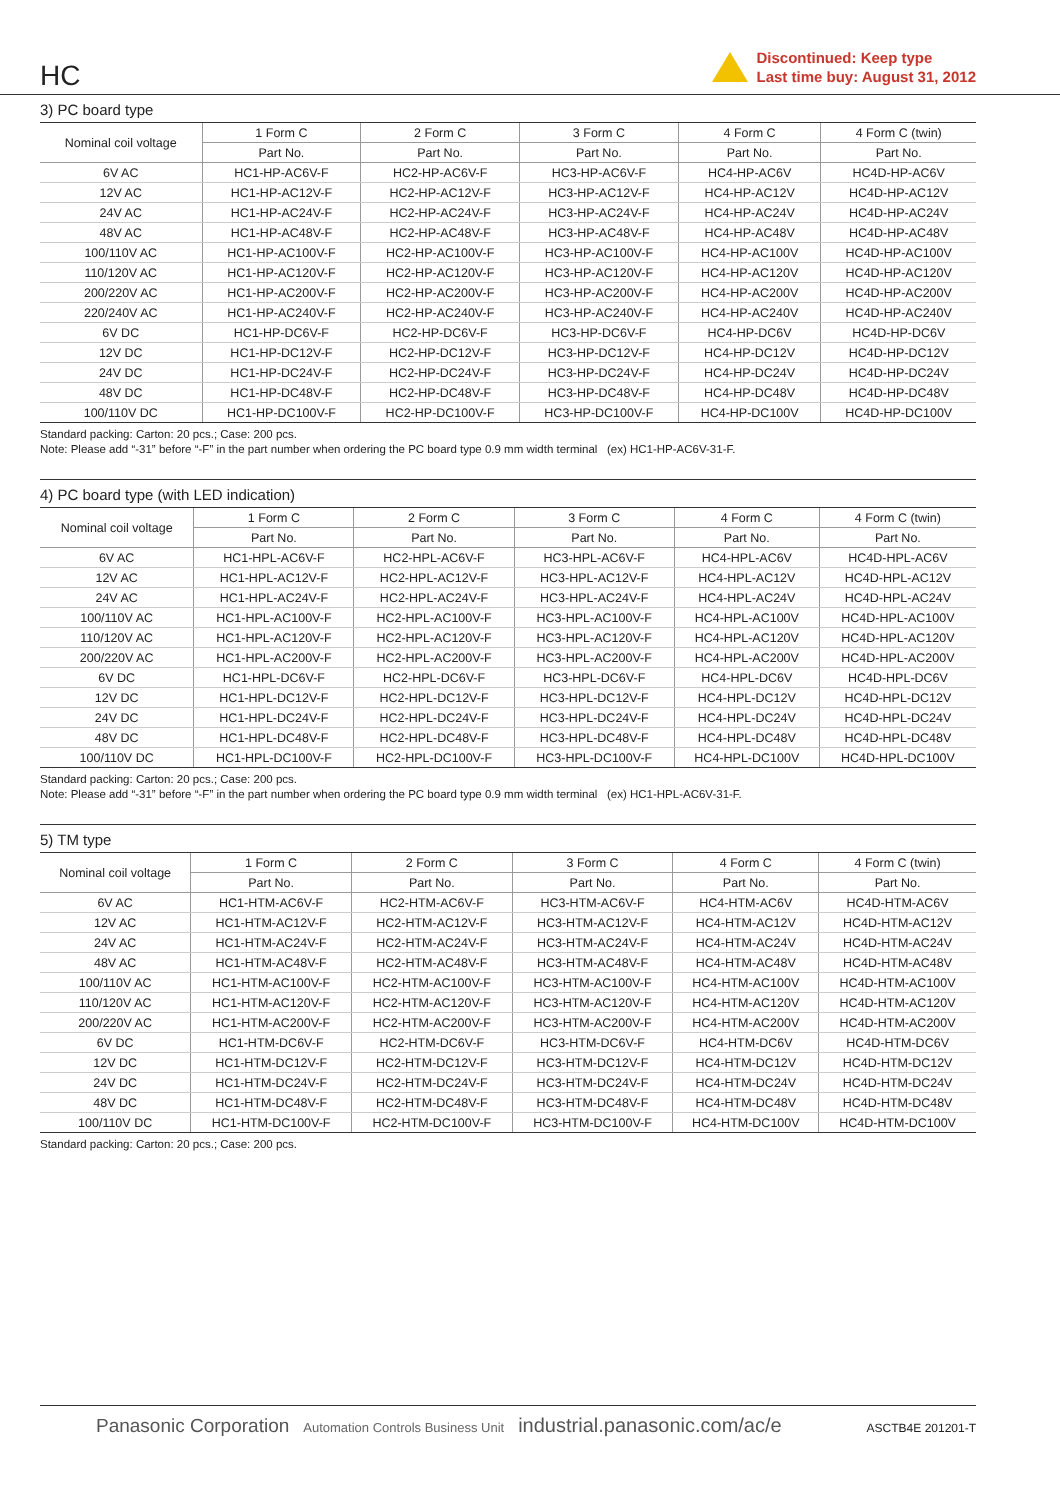HC
Discontinued: Keep type
Last time buy: August 31, 2012
3) PC board type
| Nominal coil voltage | 1 Form C | 2 Form C | 3 Form C | 4 Form C | 4 Form C (twin) |
| --- | --- | --- | --- | --- | --- |
| | Part No. | Part No. | Part No. | Part No. | Part No. |
| 6V AC | HC1-HP-AC6V-F | HC2-HP-AC6V-F | HC3-HP-AC6V-F | HC4-HP-AC6V | HC4D-HP-AC6V |
| 12V AC | HC1-HP-AC12V-F | HC2-HP-AC12V-F | HC3-HP-AC12V-F | HC4-HP-AC12V | HC4D-HP-AC12V |
| 24V AC | HC1-HP-AC24V-F | HC2-HP-AC24V-F | HC3-HP-AC24V-F | HC4-HP-AC24V | HC4D-HP-AC24V |
| 48V AC | HC1-HP-AC48V-F | HC2-HP-AC48V-F | HC3-HP-AC48V-F | HC4-HP-AC48V | HC4D-HP-AC48V |
| 100/110V AC | HC1-HP-AC100V-F | HC2-HP-AC100V-F | HC3-HP-AC100V-F | HC4-HP-AC100V | HC4D-HP-AC100V |
| 110/120V AC | HC1-HP-AC120V-F | HC2-HP-AC120V-F | HC3-HP-AC120V-F | HC4-HP-AC120V | HC4D-HP-AC120V |
| 200/220V AC | HC1-HP-AC200V-F | HC2-HP-AC200V-F | HC3-HP-AC200V-F | HC4-HP-AC200V | HC4D-HP-AC200V |
| 220/240V AC | HC1-HP-AC240V-F | HC2-HP-AC240V-F | HC3-HP-AC240V-F | HC4-HP-AC240V | HC4D-HP-AC240V |
| 6V DC | HC1-HP-DC6V-F | HC2-HP-DC6V-F | HC3-HP-DC6V-F | HC4-HP-DC6V | HC4D-HP-DC6V |
| 12V DC | HC1-HP-DC12V-F | HC2-HP-DC12V-F | HC3-HP-DC12V-F | HC4-HP-DC12V | HC4D-HP-DC12V |
| 24V DC | HC1-HP-DC24V-F | HC2-HP-DC24V-F | HC3-HP-DC24V-F | HC4-HP-DC24V | HC4D-HP-DC24V |
| 48V DC | HC1-HP-DC48V-F | HC2-HP-DC48V-F | HC3-HP-DC48V-F | HC4-HP-DC48V | HC4D-HP-DC48V |
| 100/110V DC | HC1-HP-DC100V-F | HC2-HP-DC100V-F | HC3-HP-DC100V-F | HC4-HP-DC100V | HC4D-HP-DC100V |
Standard packing: Carton: 20 pcs.; Case: 200 pcs.
Note: Please add “-31” before “-F” in the part number when ordering the PC board type 0.9 mm width terminal (ex) HC1-HP-AC6V-31-F.
4) PC board type (with LED indication)
| Nominal coil voltage | 1 Form C | 2 Form C | 3 Form C | 4 Form C | 4 Form C (twin) |
| --- | --- | --- | --- | --- | --- |
| | Part No. | Part No. | Part No. | Part No. | Part No. |
| 6V AC | HC1-HPL-AC6V-F | HC2-HPL-AC6V-F | HC3-HPL-AC6V-F | HC4-HPL-AC6V | HC4D-HPL-AC6V |
| 12V AC | HC1-HPL-AC12V-F | HC2-HPL-AC12V-F | HC3-HPL-AC12V-F | HC4-HPL-AC12V | HC4D-HPL-AC12V |
| 24V AC | HC1-HPL-AC24V-F | HC2-HPL-AC24V-F | HC3-HPL-AC24V-F | HC4-HPL-AC24V | HC4D-HPL-AC24V |
| 100/110V AC | HC1-HPL-AC100V-F | HC2-HPL-AC100V-F | HC3-HPL-AC100V-F | HC4-HPL-AC100V | HC4D-HPL-AC100V |
| 110/120V AC | HC1-HPL-AC120V-F | HC2-HPL-AC120V-F | HC3-HPL-AC120V-F | HC4-HPL-AC120V | HC4D-HPL-AC120V |
| 200/220V AC | HC1-HPL-AC200V-F | HC2-HPL-AC200V-F | HC3-HPL-AC200V-F | HC4-HPL-AC200V | HC4D-HPL-AC200V |
| 6V DC | HC1-HPL-DC6V-F | HC2-HPL-DC6V-F | HC3-HPL-DC6V-F | HC4-HPL-DC6V | HC4D-HPL-DC6V |
| 12V DC | HC1-HPL-DC12V-F | HC2-HPL-DC12V-F | HC3-HPL-DC12V-F | HC4-HPL-DC12V | HC4D-HPL-DC12V |
| 24V DC | HC1-HPL-DC24V-F | HC2-HPL-DC24V-F | HC3-HPL-DC24V-F | HC4-HPL-DC24V | HC4D-HPL-DC24V |
| 48V DC | HC1-HPL-DC48V-F | HC2-HPL-DC48V-F | HC3-HPL-DC48V-F | HC4-HPL-DC48V | HC4D-HPL-DC48V |
| 100/110V DC | HC1-HPL-DC100V-F | HC2-HPL-DC100V-F | HC3-HPL-DC100V-F | HC4-HPL-DC100V | HC4D-HPL-DC100V |
Standard packing: Carton: 20 pcs.; Case: 200 pcs.
Note: Please add “-31” before “-F” in the part number when ordering the PC board type 0.9 mm width terminal (ex) HC1-HPL-AC6V-31-F.
5) TM type
| Nominal coil voltage | 1 Form C | 2 Form C | 3 Form C | 4 Form C | 4 Form C (twin) |
| --- | --- | --- | --- | --- | --- |
| | Part No. | Part No. | Part No. | Part No. | Part No. |
| 6V AC | HC1-HTM-AC6V-F | HC2-HTM-AC6V-F | HC3-HTM-AC6V-F | HC4-HTM-AC6V | HC4D-HTM-AC6V |
| 12V AC | HC1-HTM-AC12V-F | HC2-HTM-AC12V-F | HC3-HTM-AC12V-F | HC4-HTM-AC12V | HC4D-HTM-AC12V |
| 24V AC | HC1-HTM-AC24V-F | HC2-HTM-AC24V-F | HC3-HTM-AC24V-F | HC4-HTM-AC24V | HC4D-HTM-AC24V |
| 48V AC | HC1-HTM-AC48V-F | HC2-HTM-AC48V-F | HC3-HTM-AC48V-F | HC4-HTM-AC48V | HC4D-HTM-AC48V |
| 100/110V AC | HC1-HTM-AC100V-F | HC2-HTM-AC100V-F | HC3-HTM-AC100V-F | HC4-HTM-AC100V | HC4D-HTM-AC100V |
| 110/120V AC | HC1-HTM-AC120V-F | HC2-HTM-AC120V-F | HC3-HTM-AC120V-F | HC4-HTM-AC120V | HC4D-HTM-AC120V |
| 200/220V AC | HC1-HTM-AC200V-F | HC2-HTM-AC200V-F | HC3-HTM-AC200V-F | HC4-HTM-AC200V | HC4D-HTM-AC200V |
| 6V DC | HC1-HTM-DC6V-F | HC2-HTM-DC6V-F | HC3-HTM-DC6V-F | HC4-HTM-DC6V | HC4D-HTM-DC6V |
| 12V DC | HC1-HTM-DC12V-F | HC2-HTM-DC12V-F | HC3-HTM-DC12V-F | HC4-HTM-DC12V | HC4D-HTM-DC12V |
| 24V DC | HC1-HTM-DC24V-F | HC2-HTM-DC24V-F | HC3-HTM-DC24V-F | HC4-HTM-DC24V | HC4D-HTM-DC24V |
| 48V DC | HC1-HTM-DC48V-F | HC2-HTM-DC48V-F | HC3-HTM-DC48V-F | HC4-HTM-DC48V | HC4D-HTM-DC48V |
| 100/110V DC | HC1-HTM-DC100V-F | HC2-HTM-DC100V-F | HC3-HTM-DC100V-F | HC4-HTM-DC100V | HC4D-HTM-DC100V |
Standard packing: Carton: 20 pcs.; Case: 200 pcs.
Panasonic Corporation Automation Controls Business Unit industrial.panasonic.com/ac/e ASCTB4E 201201-T